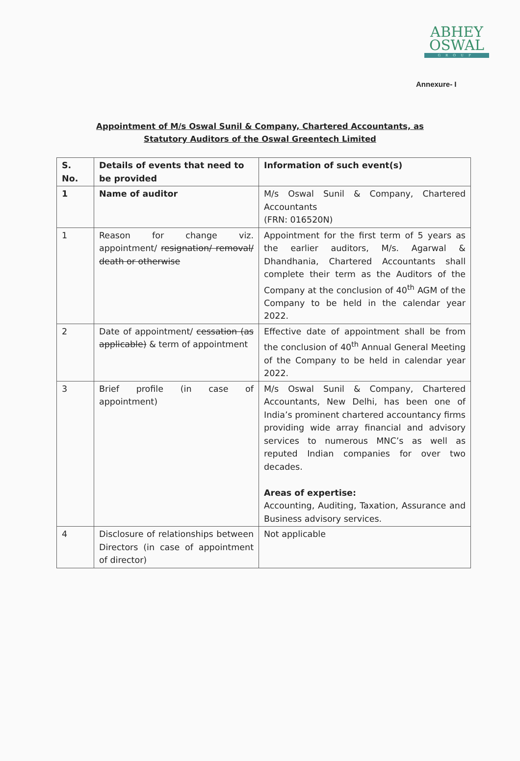ABHEY
OSWAL
GROUP
Annexure- I
Appointment of M/s Oswal Sunil & Company, Chartered Accountants, as Statutory Auditors of the Oswal Greentech Limited
| S. No. | Details of events that need to be provided | Information of such event(s) |
| --- | --- | --- |
| 1 | Name of auditor | M/s Oswal Sunil & Company, Chartered Accountants (FRN: 016520N) |
| 1 | Reason for change viz. appointment/ resignation/ removal/ death or otherwise | Appointment for the first term of 5 years as the earlier auditors, M/s. Agarwal & Dhandhania, Chartered Accountants shall complete their term as the Auditors of the Company at the conclusion of 40<sup>th</sup> AGM of the Company to be held in the calendar year 2022. |
| 2 | Date of appointment/ cessation (as applicable) & term of appointment | Effective date of appointment shall be from the conclusion of 40<sup>th</sup> Annual General Meeting of the Company to be held in calendar year 2022. |
| 3 | Brief profile (in case of appointment) | M/s Oswal Sunil & Company, Chartered Accountants, New Delhi, has been one of India’s prominent chartered accountancy firms providing wide array financial and advisory services to numerous MNC’s as well as reputed Indian companies for over two decades. Areas of expertise: Accounting, Auditing, Taxation, Assurance and Business advisory services. |
| 4 | Disclosure of relationships between Directors (in case of appointment of director) | Not applicable |